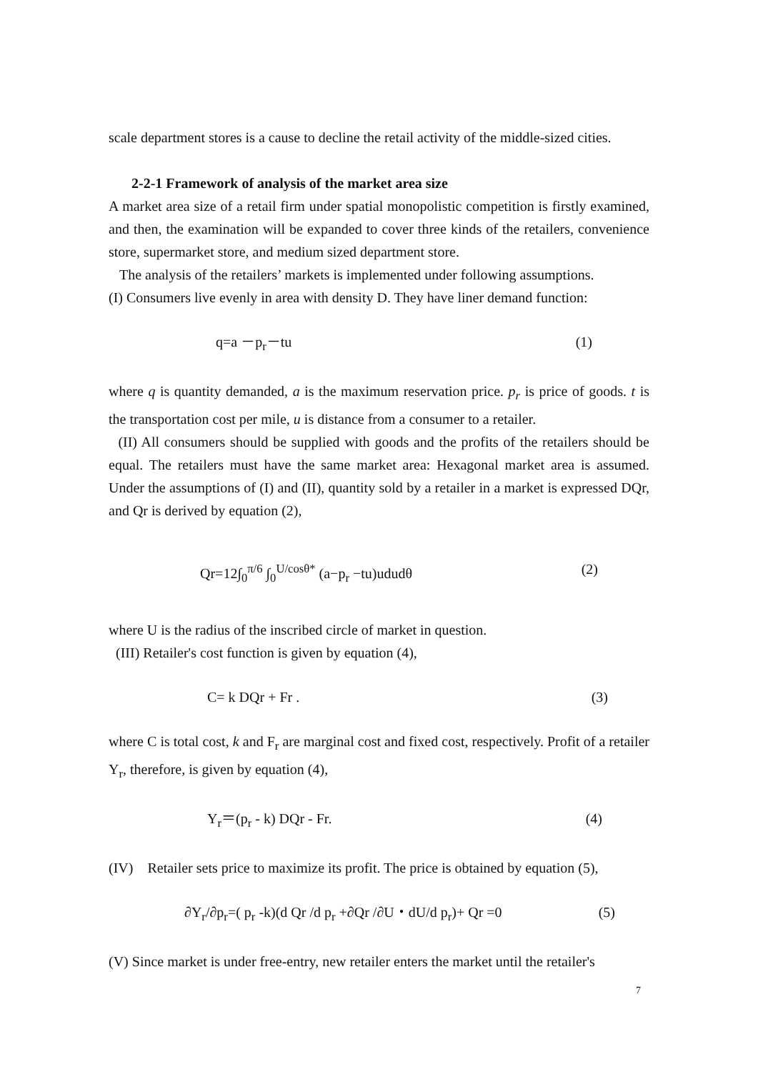scale department stores is a cause to decline the retail activity of the middle-sized cities.
2-2-1 Framework of analysis of the market area size
A market area size of a retail firm under spatial monopolistic competition is firstly examined, and then, the examination will be expanded to cover three kinds of the retailers, convenience store, supermarket store, and medium sized department store.
The analysis of the retailers’ markets is implemented under following assumptions.
(I) Consumers live evenly in area with density D. They have liner demand function:
q=a －p<sub>r</sub>－tu (1)
where q is quantity demanded, a is the maximum reservation price. p<sub>r</sub> is price of goods. t is the transportation cost per mile, u is distance from a consumer to a retailer.
(II) All consumers should be supplied with goods and the profits of the retailers should be equal. The retailers must have the same market area: Hexagonal market area is assumed. Under the assumptions of (I) and (II), quantity sold by a retailer in a market is expressed DQr, and Qr is derived by equation (2),
Qr=12∫<sub>0</sub><sup>π/6</sup> ∫<sub>0</sub><sup>U/cosθ*</sup> (a−p<sub>r</sub> −tu)ududθ (2)
where U is the radius of the inscribed circle of market in question.
(III) Retailer's cost function is given by equation (4),
C= k DQr + Fr . (3)
where C is total cost, k and F<sub>r</sub> are marginal cost and fixed cost, respectively. Profit of a retailer Y<sub>r</sub>, therefore, is given by equation (4),
Y<sub>r</sub>＝(p<sub>r</sub> - k) DQr - Fr. (4)
(IV) Retailer sets price to maximize its profit. The price is obtained by equation (5),
∂Y<sub>r</sub>/∂p<sub>r</sub>=( p<sub>r</sub> -k)(d Qr /d p<sub>r</sub> +∂Qr /∂U・dU/d p<sub>r</sub>)+ Qr =0 (5)
(V) Since market is under free-entry, new retailer enters the market until the retailer's
7